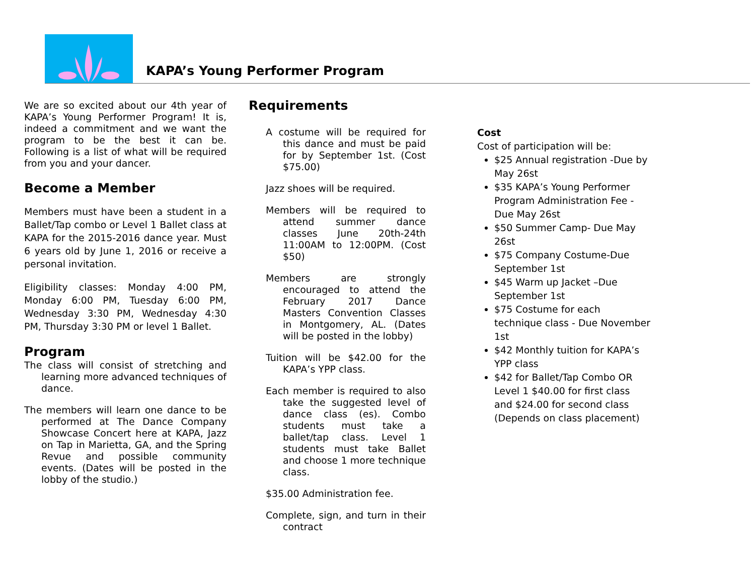KAPA’s Young Performer Program
We are so excited about our 4th year of KAPA’s Young Performer Program! It is, indeed a commitment and we want the program to be the best it can be. Following is a list of what will be required from you and your dancer.
Become a Member
Members must have been a student in a Ballet/Tap combo or Level 1 Ballet class at KAPA for the 2015-2016 dance year. Must 6 years old by June 1, 2016 or receive a personal invitation.
Eligibility classes: Monday 4:00 PM, Monday 6:00 PM, Tuesday 6:00 PM, Wednesday 3:30 PM, Wednesday 4:30 PM, Thursday 3:30 PM or level 1 Ballet.
Program
The class will consist of stretching and learning more advanced techniques of dance.
The members will learn one dance to be performed at The Dance Company Showcase Concert here at KAPA, Jazz on Tap in Marietta, GA, and the Spring Revue and possible community events. (Dates will be posted in the lobby of the studio.)
Requirements
A costume will be required for this dance and must be paid for by September 1st. (Cost $75.00)
Jazz shoes will be required.
Members will be required to attend summer dance classes June 20th-24th 11:00AM to 12:00PM. (Cost $50)
Members are strongly encouraged to attend the February 2017 Dance Masters Convention Classes in Montgomery, AL. (Dates will be posted in the lobby)
Tuition will be $42.00 for the KAPA’s YPP class.
Each member is required to also take the suggested level of dance class (es). Combo students must take a ballet/tap class. Level 1 students must take Ballet and choose 1 more technique class.
$35.00 Administration fee.
Complete, sign, and turn in their contract
Cost
Cost of participation will be:
$25 Annual registration -Due by May 26st
$35 KAPA’s Young Performer Program Administration Fee - Due May 26st
$50 Summer Camp- Due May 26st
$75 Company Costume-Due September 1st
$45 Warm up Jacket –Due September 1st
$75 Costume for each technique class - Due November 1st
$42 Monthly tuition for KAPA’s YPP class
$42 for Ballet/Tap Combo OR Level 1 $40.00 for first class and $24.00 for second class (Depends on class placement)